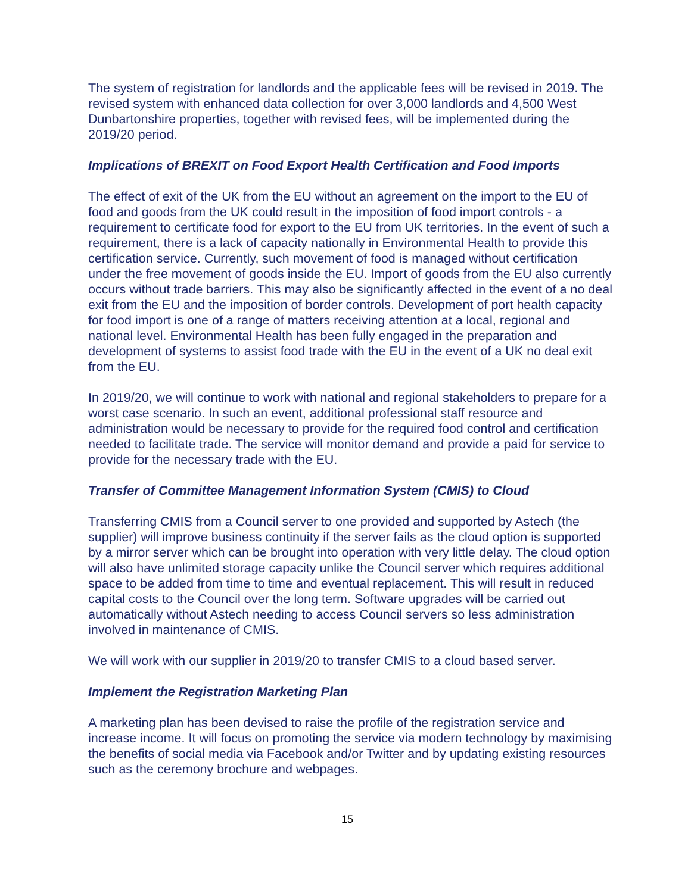The system of registration for landlords and the applicable fees will be revised in 2019. The revised system with enhanced data collection for over 3,000 landlords and 4,500 West Dunbartonshire properties, together with revised fees, will be implemented during the 2019/20 period.
Implications of BREXIT on Food Export Health Certification and Food Imports
The effect of exit of the UK from the EU without an agreement on the import to the EU of food and goods from the UK could result in the imposition of food import controls - a requirement to certificate food for export to the EU from UK territories. In the event of such a requirement, there is a lack of capacity nationally in Environmental Health to provide this certification service. Currently, such movement of food is managed without certification under the free movement of goods inside the EU. Import of goods from the EU also currently occurs without trade barriers. This may also be significantly affected in the event of a no deal exit from the EU and the imposition of border controls. Development of port health capacity for food import is one of a range of matters receiving attention at a local, regional and national level. Environmental Health has been fully engaged in the preparation and development of systems to assist food trade with the EU in the event of a UK no deal exit from the EU.
In 2019/20, we will continue to work with national and regional stakeholders to prepare for a worst case scenario. In such an event, additional professional staff resource and administration would be necessary to provide for the required food control and certification needed to facilitate trade. The service will monitor demand and provide a paid for service to provide for the necessary trade with the EU.
Transfer of Committee Management Information System (CMIS) to Cloud
Transferring CMIS from a Council server to one provided and supported by Astech (the supplier) will improve business continuity if the server fails as the cloud option is supported by a mirror server which can be brought into operation with very little delay. The cloud option will also have unlimited storage capacity unlike the Council server which requires additional space to be added from time to time and eventual replacement. This will result in reduced capital costs to the Council over the long term. Software upgrades will be carried out automatically without Astech needing to access Council servers so less administration involved in maintenance of CMIS.
We will work with our supplier in 2019/20 to transfer CMIS to a cloud based server.
Implement the Registration Marketing Plan
A marketing plan has been devised to raise the profile of the registration service and increase income. It will focus on promoting the service via modern technology by maximising the benefits of social media via Facebook and/or Twitter and by updating existing resources such as the ceremony brochure and webpages.
15